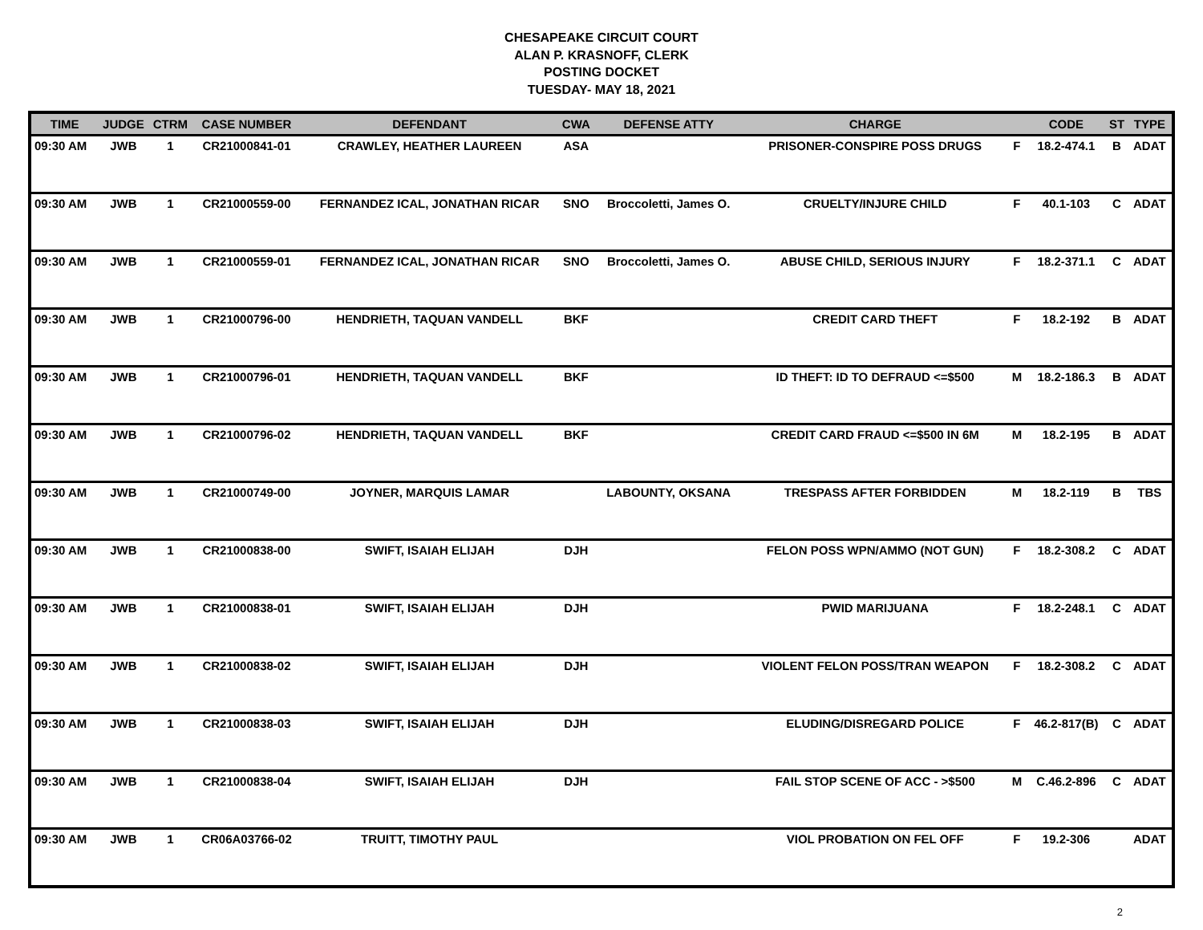CHESAPEAKE CIRCUIT COURT
ALAN P. KRASNOFF, CLERK
POSTING DOCKET
TUESDAY- MAY 18, 2021
| TIME | JUDGE | CTRM | CASE NUMBER | DEFENDANT | CWA | DEFENSE ATTY | CHARGE | | CODE | ST | TYPE |
| --- | --- | --- | --- | --- | --- | --- | --- | --- | --- | --- | --- |
| 09:30 AM | JWB | 1 | CR21000841-01 | CRAWLEY, HEATHER LAUREEN | ASA | | PRISONER-CONSPIRE POSS DRUGS | F | 18.2-474.1 | B | ADAT |
| 09:30 AM | JWB | 1 | CR21000559-00 | FERNANDEZ ICAL, JONATHAN RICAR | SNO | Broccoletti, James O. | CRUELTY/INJURE CHILD | F | 40.1-103 | C | ADAT |
| 09:30 AM | JWB | 1 | CR21000559-01 | FERNANDEZ ICAL, JONATHAN RICAR | SNO | Broccoletti, James O. | ABUSE CHILD, SERIOUS INJURY | F | 18.2-371.1 | C | ADAT |
| 09:30 AM | JWB | 1 | CR21000796-00 | HENDRIETH, TAQUAN VANDELL | BKF | | CREDIT CARD THEFT | F | 18.2-192 | B | ADAT |
| 09:30 AM | JWB | 1 | CR21000796-01 | HENDRIETH, TAQUAN VANDELL | BKF | | ID THEFT: ID TO DEFRAUD <=$500 | M | 18.2-186.3 | B | ADAT |
| 09:30 AM | JWB | 1 | CR21000796-02 | HENDRIETH, TAQUAN VANDELL | BKF | | CREDIT CARD FRAUD <=$500 IN 6M | M | 18.2-195 | B | ADAT |
| 09:30 AM | JWB | 1 | CR21000749-00 | JOYNER, MARQUIS LAMAR | | LABOUNTY, OKSANA | TRESPASS AFTER FORBIDDEN | M | 18.2-119 | B | TBS |
| 09:30 AM | JWB | 1 | CR21000838-00 | SWIFT, ISAIAH ELIJAH | DJH | | FELON POSS WPN/AMMO (NOT GUN) | F | 18.2-308.2 | C | ADAT |
| 09:30 AM | JWB | 1 | CR21000838-01 | SWIFT, ISAIAH ELIJAH | DJH | | PWID MARIJUANA | F | 18.2-248.1 | C | ADAT |
| 09:30 AM | JWB | 1 | CR21000838-02 | SWIFT, ISAIAH ELIJAH | DJH | | VIOLENT FELON POSS/TRAN WEAPON | F | 18.2-308.2 | C | ADAT |
| 09:30 AM | JWB | 1 | CR21000838-03 | SWIFT, ISAIAH ELIJAH | DJH | | ELUDING/DISREGARD POLICE | F | 46.2-817(B) | C | ADAT |
| 09:30 AM | JWB | 1 | CR21000838-04 | SWIFT, ISAIAH ELIJAH | DJH | | FAIL STOP SCENE OF ACC - >$500 | M | C.46.2-896 | C | ADAT |
| 09:30 AM | JWB | 1 | CR06A03766-02 | TRUITT, TIMOTHY PAUL | | | VIOL PROBATION ON FEL OFF | F | 19.2-306 | | ADAT |
2